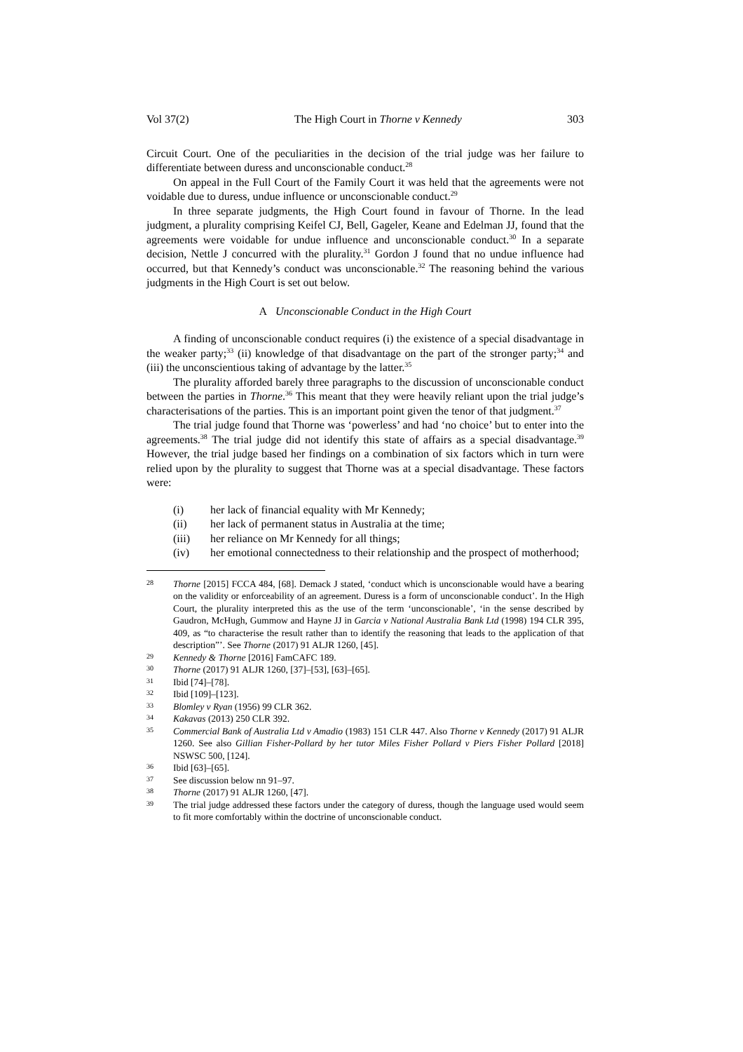Vol 37(2) The High Court in Thorne v Kennedy 303
Circuit Court. One of the peculiarities in the decision of the trial judge was her failure to differentiate between duress and unconscionable conduct.<sup>28</sup>
On appeal in the Full Court of the Family Court it was held that the agreements were not voidable due to duress, undue influence or unconscionable conduct.<sup>29</sup>
In three separate judgments, the High Court found in favour of Thorne. In the lead judgment, a plurality comprising Keifel CJ, Bell, Gageler, Keane and Edelman JJ, found that the agreements were voidable for undue influence and unconscionable conduct.<sup>30</sup> In a separate decision, Nettle J concurred with the plurality.<sup>31</sup> Gordon J found that no undue influence had occurred, but that Kennedy’s conduct was unconscionable.<sup>32</sup> The reasoning behind the various judgments in the High Court is set out below.
A Unconscionable Conduct in the High Court
A finding of unconscionable conduct requires (i) the existence of a special disadvantage in the weaker party;<sup>33</sup> (ii) knowledge of that disadvantage on the part of the stronger party;<sup>34</sup> and (iii) the unconscientious taking of advantage by the latter.<sup>35</sup>
The plurality afforded barely three paragraphs to the discussion of unconscionable conduct between the parties in Thorne.<sup>36</sup> This meant that they were heavily reliant upon the trial judge’s characterisations of the parties. This is an important point given the tenor of that judgment.<sup>37</sup>
The trial judge found that Thorne was ‘powerless’ and had ‘no choice’ but to enter into the agreements.<sup>38</sup> The trial judge did not identify this state of affairs as a special disadvantage.<sup>39</sup> However, the trial judge based her findings on a combination of six factors which in turn were relied upon by the plurality to suggest that Thorne was at a special disadvantage. These factors were:
(i) her lack of financial equality with Mr Kennedy;
(ii) her lack of permanent status in Australia at the time;
(iii) her reliance on Mr Kennedy for all things;
(iv) her emotional connectedness to their relationship and the prospect of motherhood;
28 Thorne [2015] FCCA 484, [68]. Demack J stated, ‘conduct which is unconscionable would have a bearing on the validity or enforceability of an agreement. Duress is a form of unconscionable conduct’. In the High Court, the plurality interpreted this as the use of the term ‘unconscionable’, ‘in the sense described by Gaudron, McHugh, Gummow and Hayne JJ in Garcia v National Australia Bank Ltd (1998) 194 CLR 395, 409, as “to characterise the result rather than to identify the reasoning that leads to the application of that description”’. See Thorne (2017) 91 ALJR 1260, [45].
29 Kennedy & Thorne [2016] FamCAFC 189.
30 Thorne (2017) 91 ALJR 1260, [37]–[53], [63]–[65].
31 Ibid [74]–[78].
32 Ibid [109]–[123].
33 Blomley v Ryan (1956) 99 CLR 362.
34 Kakavas (2013) 250 CLR 392.
35 Commercial Bank of Australia Ltd v Amadio (1983) 151 CLR 447. Also Thorne v Kennedy (2017) 91 ALJR 1260. See also Gillian Fisher-Pollard by her tutor Miles Fisher Pollard v Piers Fisher Pollard [2018] NSWSC 500, [124].
36 Ibid [63]–[65].
37 See discussion below nn 91–97.
38 Thorne (2017) 91 ALJR 1260, [47].
39 The trial judge addressed these factors under the category of duress, though the language used would seem to fit more comfortably within the doctrine of unconscionable conduct.